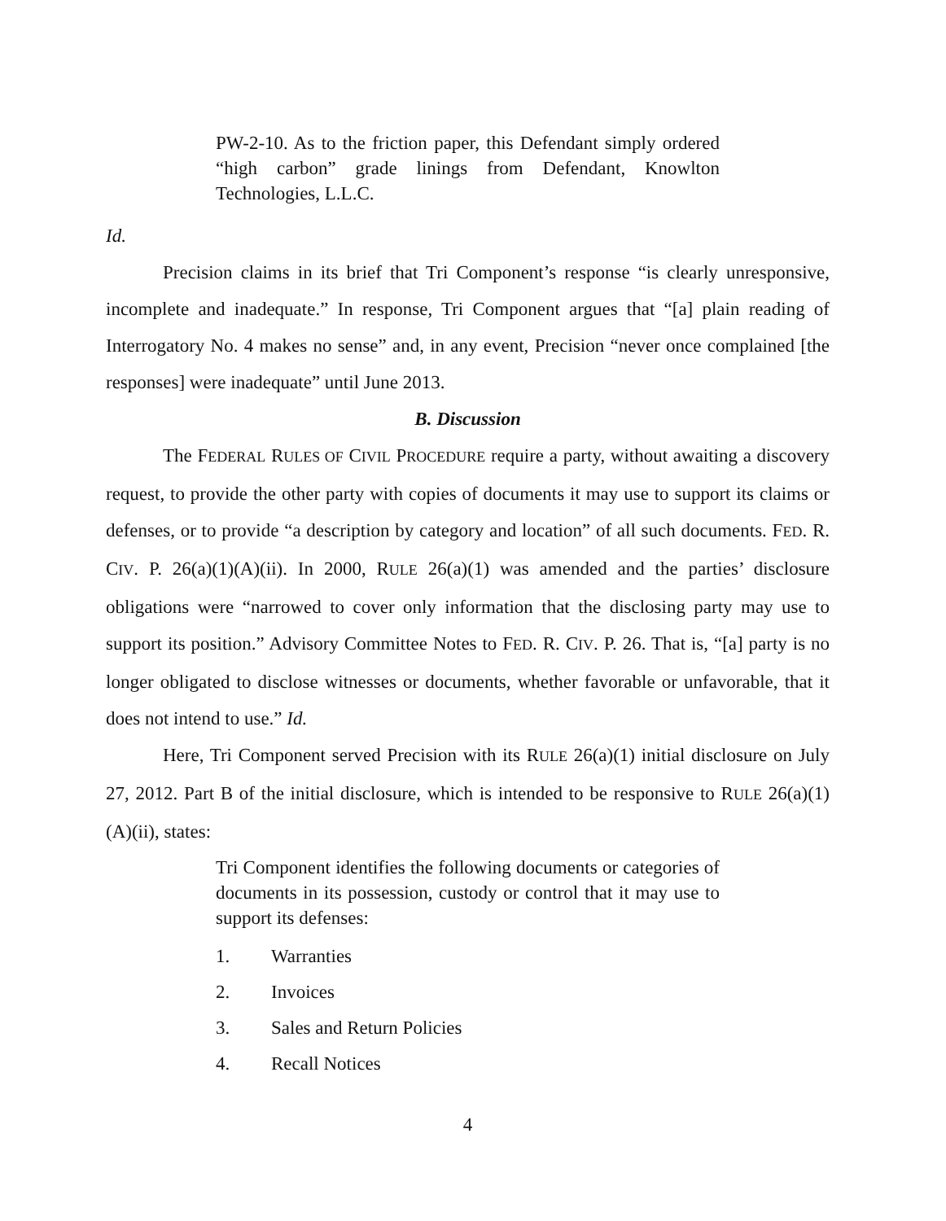PW-2-10. As to the friction paper, this Defendant simply ordered “high carbon” grade linings from Defendant, Knowlton Technologies, L.L.C.
Id.
Precision claims in its brief that Tri Component’s response “is clearly unresponsive, incomplete and inadequate.” In response, Tri Component argues that “[a] plain reading of Interrogatory No. 4 makes no sense” and, in any event, Precision “never once complained [the responses] were inadequate” until June 2013.
B. Discussion
The FEDERAL RULES OF CIVIL PROCEDURE require a party, without awaiting a discovery request, to provide the other party with copies of documents it may use to support its claims or defenses, or to provide “a description by category and location” of all such documents. FED. R. CIV. P. 26(a)(1)(A)(ii). In 2000, RULE 26(a)(1) was amended and the parties’ disclosure obligations were “narrowed to cover only information that the disclosing party may use to support its position.” Advisory Committee Notes to FED. R. CIV. P. 26. That is, “[a] party is no longer obligated to disclose witnesses or documents, whether favorable or unfavorable, that it does not intend to use.” Id.
Here, Tri Component served Precision with its RULE 26(a)(1) initial disclosure on July 27, 2012. Part B of the initial disclosure, which is intended to be responsive to RULE 26(a)(1)(A)(ii), states:
Tri Component identifies the following documents or categories of documents in its possession, custody or control that it may use to support its defenses:
1. Warranties
2. Invoices
3. Sales and Return Policies
4. Recall Notices
4